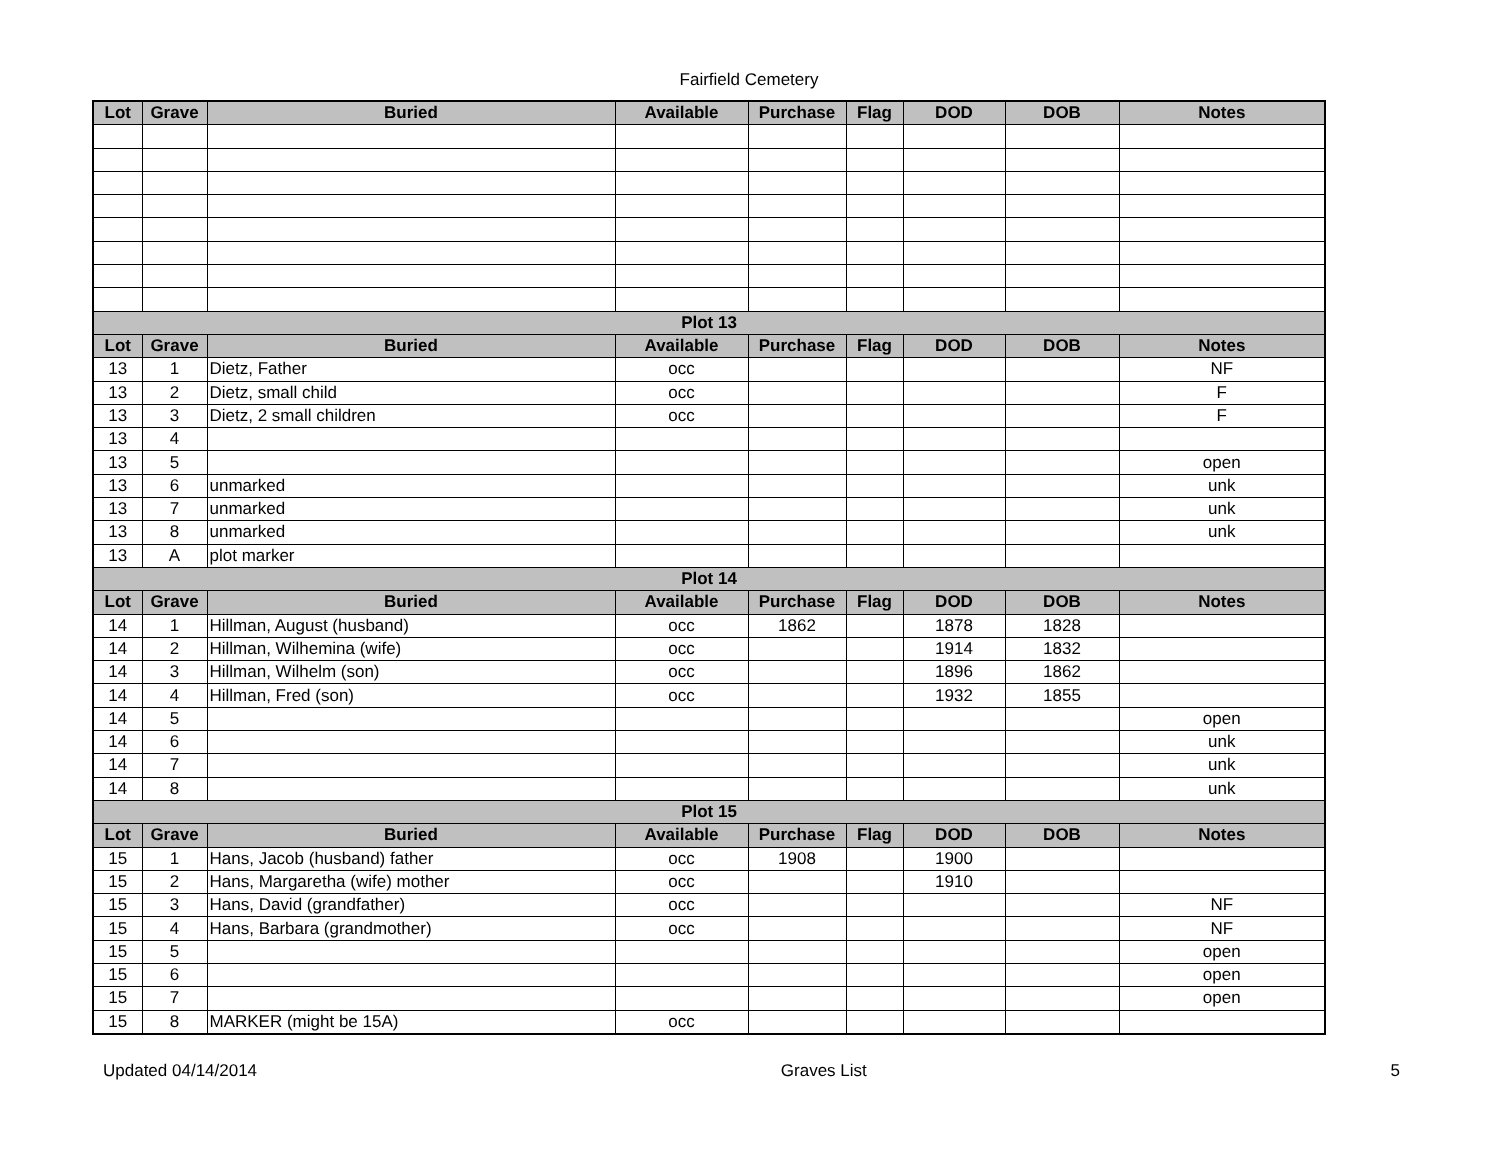Fairfield Cemetery
| Lot | Grave | Buried | Available | Purchase | Flag | DOD | DOB | Notes |
| --- | --- | --- | --- | --- | --- | --- | --- | --- |
| Plot 13 | | | | | | | | |
| Lot | Grave | Buried | Available | Purchase | Flag | DOD | DOB | Notes |
| 13 | 1 | Dietz, Father | occ | | | | | NF |
| 13 | 2 | Dietz, small child | occ | | | | | F |
| 13 | 3 | Dietz, 2 small children | occ | | | | | F |
| 13 | 4 | | | | | | | |
| 13 | 5 | | | | | | | open |
| 13 | 6 | unmarked | | | | | | unk |
| 13 | 7 | unmarked | | | | | | unk |
| 13 | 8 | unmarked | | | | | | unk |
| 13 | A | plot marker | | | | | | |
| Plot 14 | | | | | | | | |
| Lot | Grave | Buried | Available | Purchase | Flag | DOD | DOB | Notes |
| 14 | 1 | Hillman, August (husband) | occ | 1862 | | 1878 | 1828 | |
| 14 | 2 | Hillman, Wilhemina (wife) | occ | | | 1914 | 1832 | |
| 14 | 3 | Hillman, Wilhelm (son) | occ | | | 1896 | 1862 | |
| 14 | 4 | Hillman, Fred (son) | occ | | | 1932 | 1855 | |
| 14 | 5 | | | | | | | open |
| 14 | 6 | | | | | | | unk |
| 14 | 7 | | | | | | | unk |
| 14 | 8 | | | | | | | unk |
| Plot 15 | | | | | | | | |
| Lot | Grave | Buried | Available | Purchase | Flag | DOD | DOB | Notes |
| 15 | 1 | Hans, Jacob (husband) father | occ | 1908 | | 1900 | | |
| 15 | 2 | Hans, Margaretha (wife) mother | occ | | | 1910 | | |
| 15 | 3 | Hans, David (grandfather) | occ | | | | | NF |
| 15 | 4 | Hans, Barbara (grandmother) | occ | | | | | NF |
| 15 | 5 | | | | | | | open |
| 15 | 6 | | | | | | | open |
| 15 | 7 | | | | | | | open |
| 15 | 8 | MARKER (might be 15A) | occ | | | | | |
Updated 04/14/2014 Graves List 5